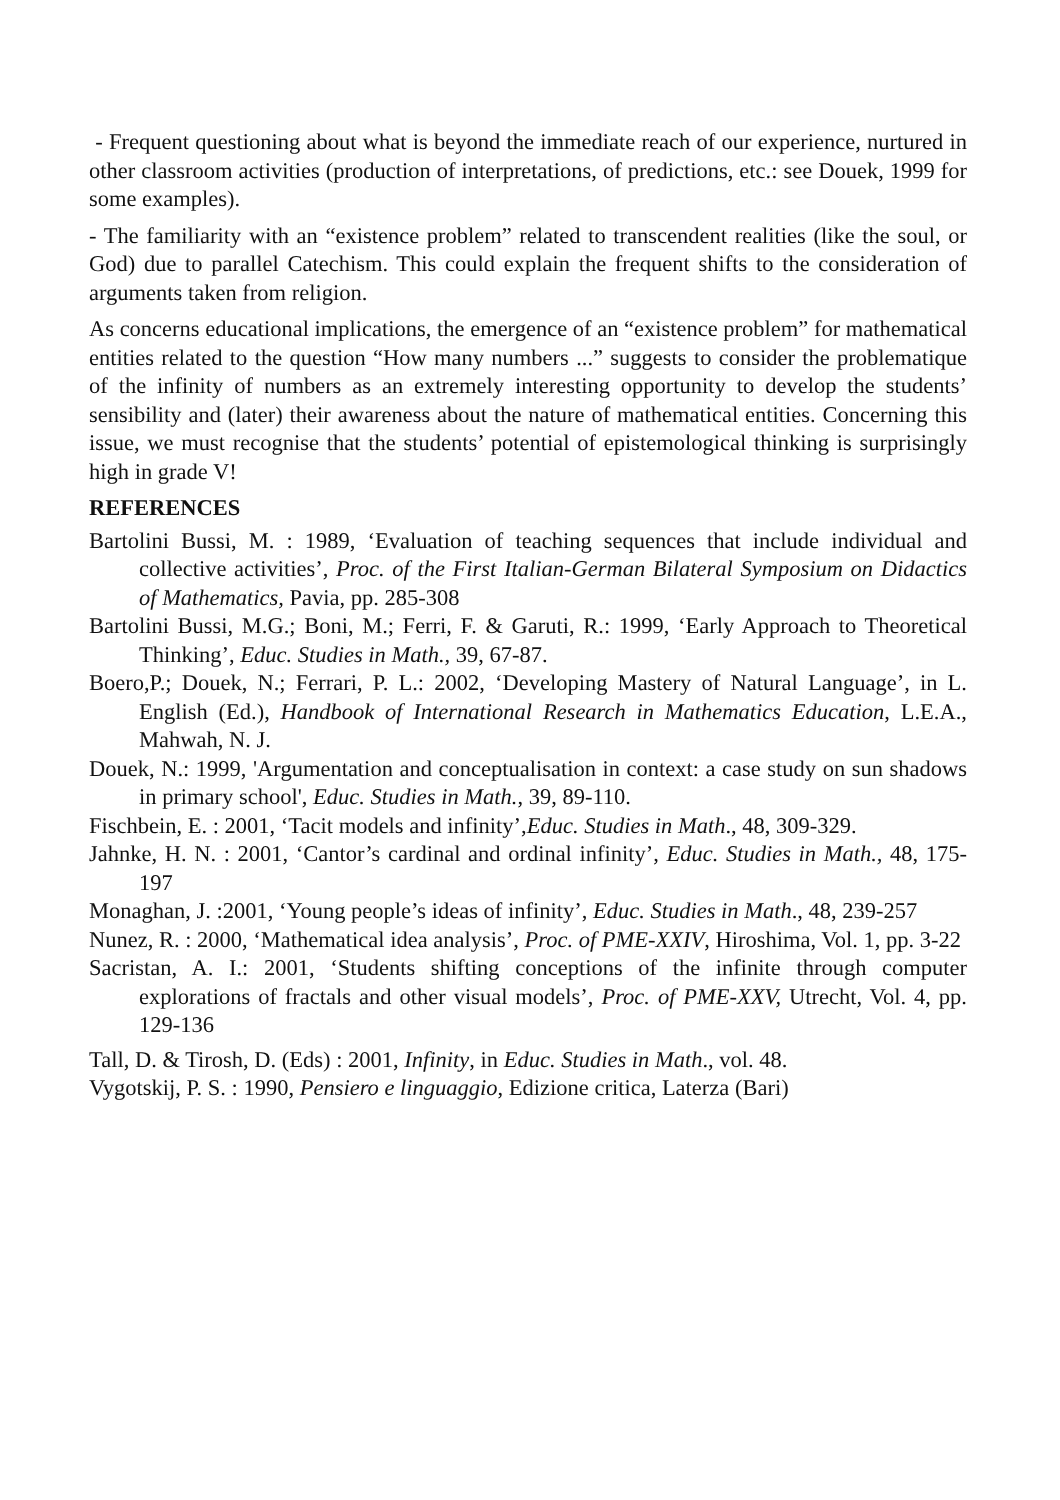- Frequent questioning about what is beyond the immediate reach of our experience, nurtured in other classroom activities (production of interpretations, of predictions, etc.: see Douek, 1999 for some examples).
- The familiarity with an “existence problem” related to transcendent realities (like the soul, or God) due to parallel Catechism. This could explain the frequent shifts to the consideration of arguments taken from religion.
As concerns educational implications, the emergence of an “existence problem” for mathematical entities related to the question “How many numbers ...” suggests to consider the problematique of the infinity of numbers as an extremely interesting opportunity to develop the students’ sensibility and (later) their awareness about the nature of mathematical entities. Concerning this issue, we must recognise that the students’ potential of epistemological thinking is surprisingly high in grade V!
REFERENCES
Bartolini Bussi, M. : 1989, ‘Evaluation of teaching sequences that include individual and collective activities’, Proc. of the First Italian-German Bilateral Symposium on Didactics of Mathematics, Pavia, pp. 285-308
Bartolini Bussi, M.G.; Boni, M.; Ferri, F. & Garuti, R.: 1999, ‘Early Approach to Theoretical Thinking’, Educ. Studies in Math., 39, 67-87.
Boero,P.; Douek, N.; Ferrari, P. L.: 2002, ‘Developing Mastery of Natural Language’, in L. English (Ed.), Handbook of International Research in Mathematics Education, L.E.A., Mahwah, N. J.
Douek, N.: 1999, 'Argumentation and conceptualisation in context: a case study on sun shadows in primary school', Educ. Studies in Math., 39, 89-110.
Fischbein, E. : 2001, ‘Tacit models and infinity’,Educ. Studies in Math., 48, 309-329.
Jahnke, H. N. : 2001, ‘Cantor’s cardinal and ordinal infinity’, Educ. Studies in Math., 48, 175-197
Monaghan, J. :2001, ‘Young people’s ideas of infinity’, Educ. Studies in Math., 48, 239-257
Nunez, R. : 2000, ‘Mathematical idea analysis’, Proc. of PME-XXIV, Hiroshima, Vol. 1, pp. 3-22
Sacristan, A. I.: 2001, ‘Students shifting conceptions of the infinite through computer explorations of fractals and other visual models’, Proc. of PME-XXV, Utrecht, Vol. 4, pp. 129-136
Tall, D. & Tirosh, D. (Eds) : 2001, Infinity, in Educ. Studies in Math., vol. 48.
Vygotskij, P. S. : 1990, Pensiero e linguaggio, Edizione critica, Laterza (Bari)